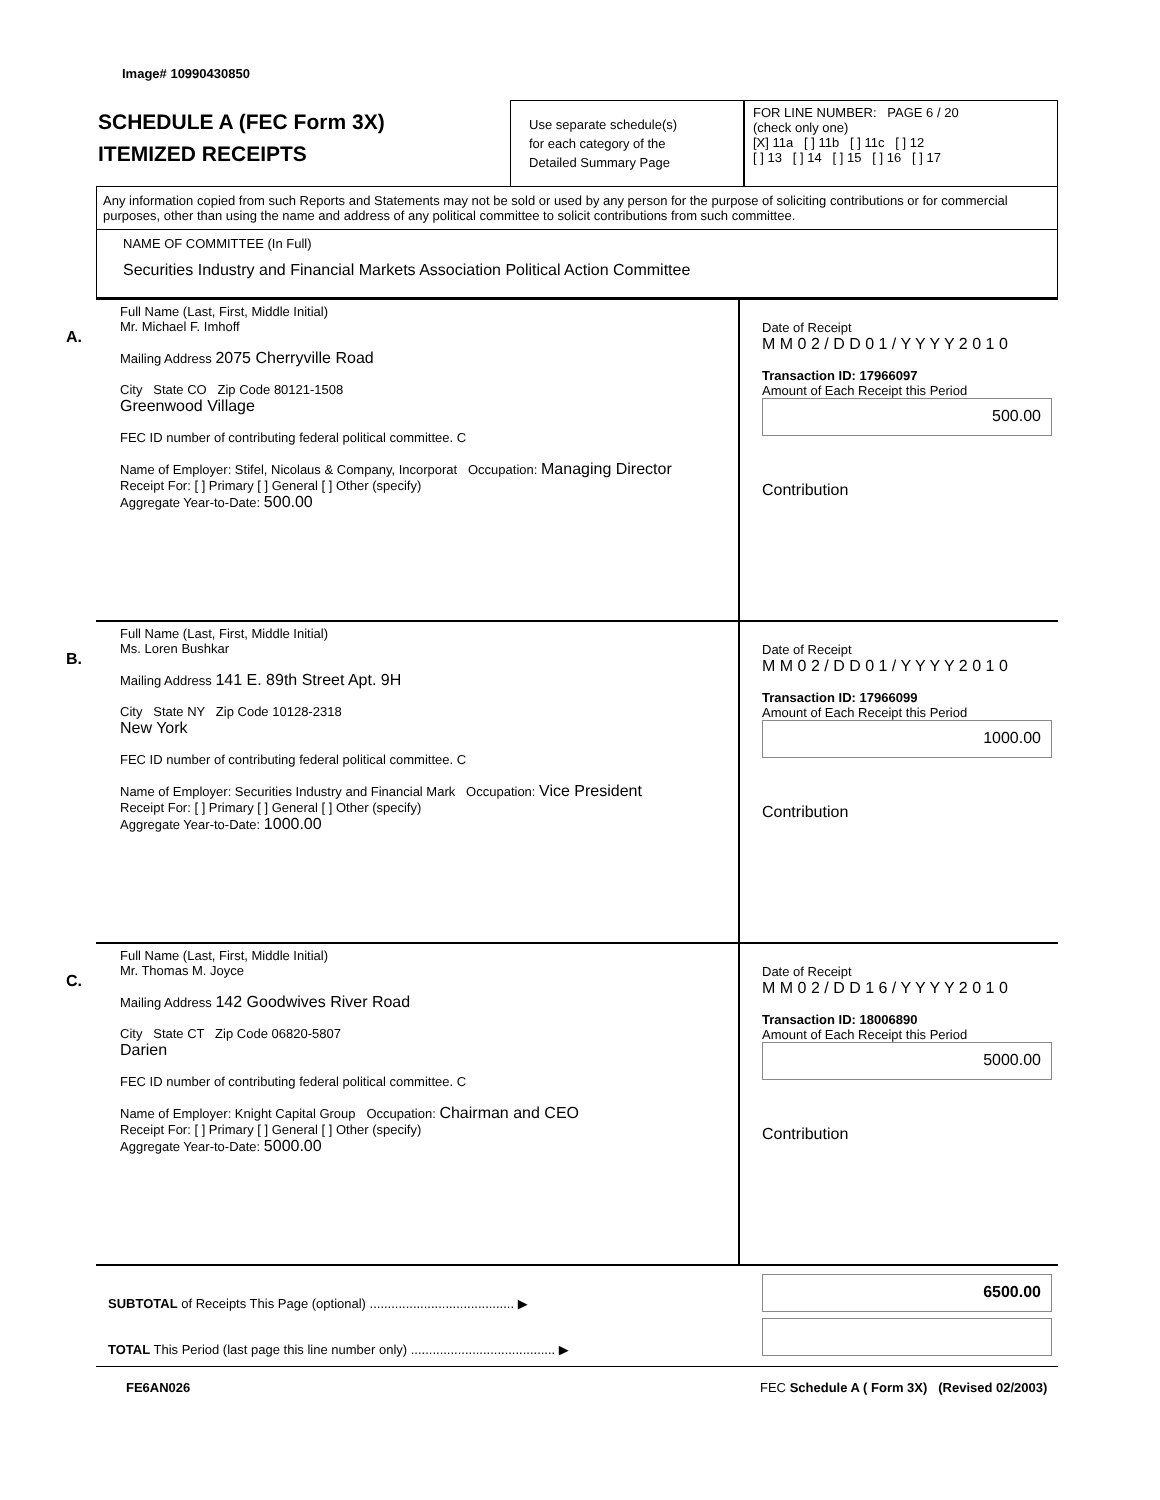Image# 10990430850
SCHEDULE A (FEC Form 3X)
ITEMIZED RECEIPTS
Use separate schedule(s)
for each category of the
Detailed Summary Page
FOR LINE NUMBER: PAGE 6 / 20
(check only one)
[X] 11a [ ] 11b [ ] 11c [ ] 12
[ ] 13 [ ] 14 [ ] 15 [ ] 16 [ ] 17
Any information copied from such Reports and Statements may not be sold or used by any person for the purpose of soliciting contributions or for commercial purposes, other than using the name and address of any political committee to solicit contributions from such committee.
NAME OF COMMITTEE (In Full)
Securities Industry and Financial Markets Association Political Action Committee
A.
Full Name (Last, First, Middle Initial)
Mr. Michael F. Imhoff
Mailing Address 2075 Cherryville Road
City State CO Zip Code 80121-1508
Greenwood Village
FEC ID number of contributing federal political committee. C
Name of Employer: Stifel, Nicolaus & Company, Incorporat Occupation: Managing Director
Receipt For: [ ] Primary [ ] General [ ] Other (specify)
Aggregate Year-to-Date: 500.00
Date of Receipt
M M 0 2 / D D 0 1 / Y Y Y Y 2 0 1 0
Transaction ID: 17966097
Amount of Each Receipt this Period
500.00
Contribution
B.
Full Name (Last, First, Middle Initial)
Ms. Loren Bushkar
Mailing Address 141 E. 89th Street Apt. 9H
City State NY Zip Code 10128-2318
New York
FEC ID number of contributing federal political committee. C
Name of Employer: Securities Industry and Financial Mark Occupation: Vice President
Receipt For: [ ] Primary [ ] General [ ] Other (specify)
Aggregate Year-to-Date: 1000.00
Date of Receipt
M M 0 2 / D D 0 1 / Y Y Y Y 2 0 1 0
Transaction ID: 17966099
Amount of Each Receipt this Period
1000.00
Contribution
C.
Full Name (Last, First, Middle Initial)
Mr. Thomas M. Joyce
Mailing Address 142 Goodwives River Road
City State CT Zip Code 06820-5807
Darien
FEC ID number of contributing federal political committee. C
Name of Employer: Knight Capital Group Occupation: Chairman and CEO
Receipt For: [ ] Primary [ ] General [ ] Other (specify)
Aggregate Year-to-Date: 5000.00
Date of Receipt
M M 0 2 / D D 1 6 / Y Y Y Y 2 0 1 0
Transaction ID: 18006890
Amount of Each Receipt this Period
5000.00
Contribution
SUBTOTAL of Receipts This Page (optional) ........................................ ▶
6500.00
TOTAL This Period (last page this line number only) ........................................ ▶
FE6AN026
FEC Schedule A ( Form 3X) (Revised 02/2003)